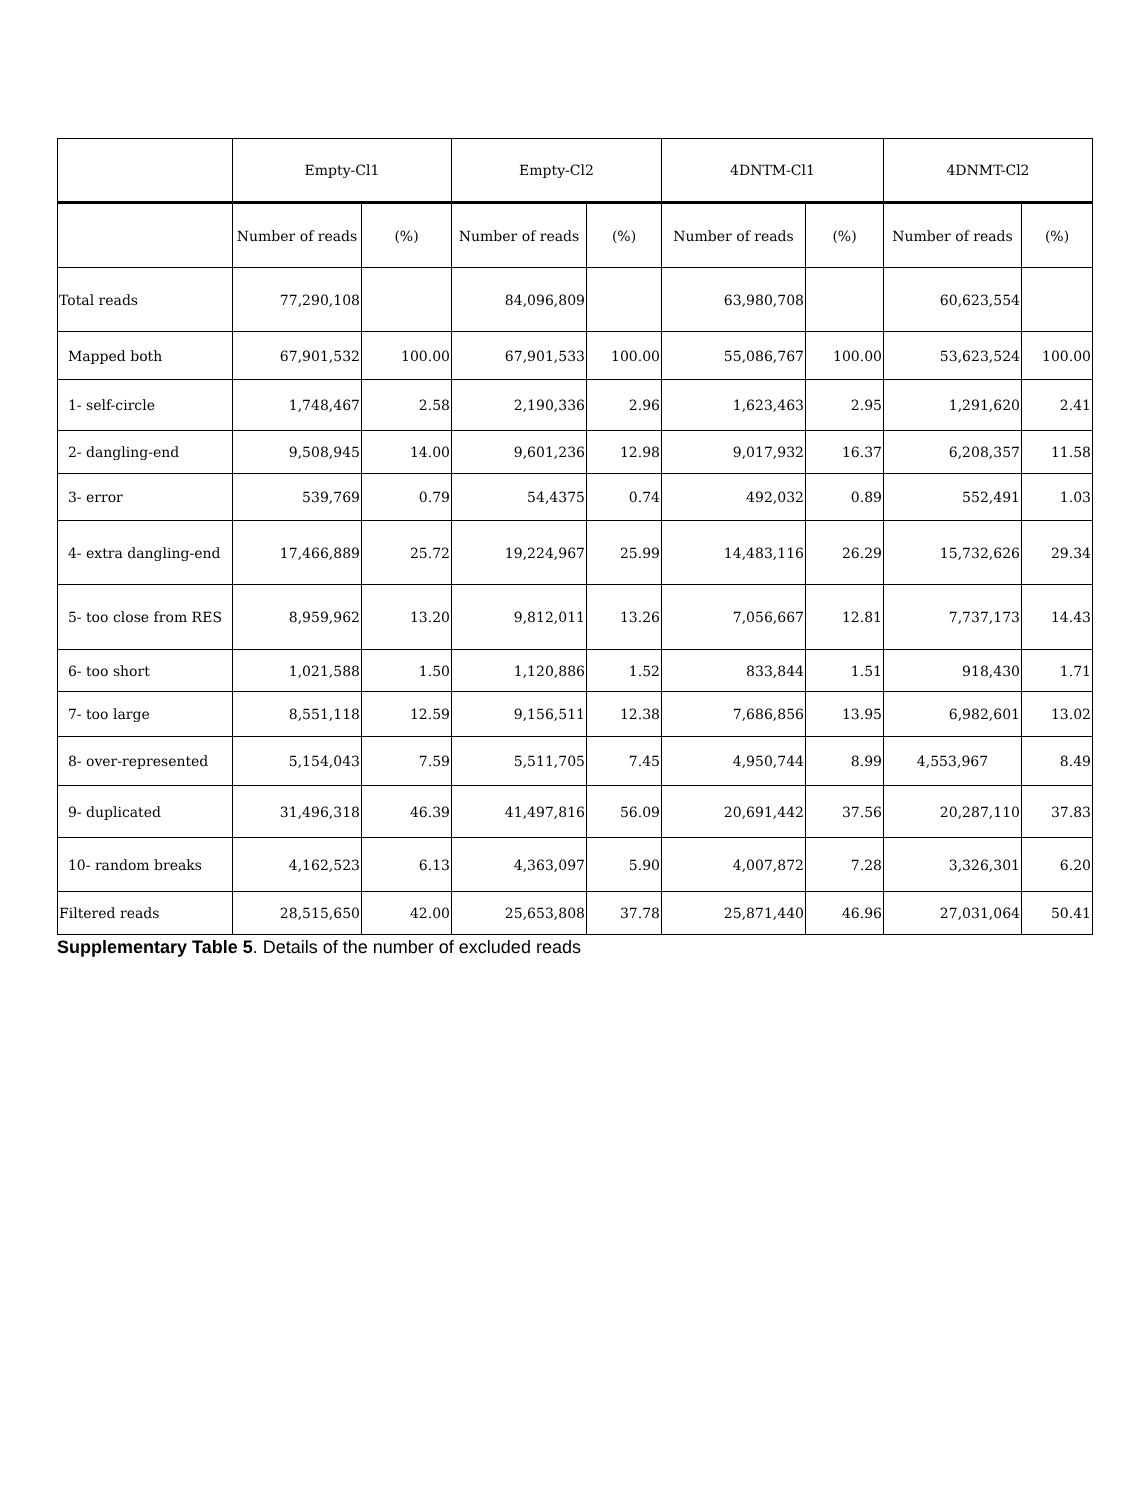| | Empty-Cl1 | | Empty-Cl2 | | 4DNTM-Cl1 | | 4DNMT-Cl2 | |
| --- | --- | --- | --- | --- | --- | --- | --- | --- |
| | Number of reads | (%) | Number of reads | (%) | Number of reads | (%) | Number of reads | (%) |
| Total reads | 77,290,108 | | 84,096,809 | | 63,980,708 | | 60,623,554 | |
| Mapped both | 67,901,532 | 100.00 | 67,901,533 | 100.00 | 55,086,767 | 100.00 | 53,623,524 | 100.00 |
| 1- self-circle | 1,748,467 | 2.58 | 2,190,336 | 2.96 | 1,623,463 | 2.95 | 1,291,620 | 2.41 |
| 2- dangling-end | 9,508,945 | 14.00 | 9,601,236 | 12.98 | 9,017,932 | 16.37 | 6,208,357 | 11.58 |
| 3- error | 539,769 | 0.79 | 54,4375 | 0.74 | 492,032 | 0.89 | 552,491 | 1.03 |
| 4- extra dangling-end | 17,466,889 | 25.72 | 19,224,967 | 25.99 | 14,483,116 | 26.29 | 15,732,626 | 29.34 |
| 5- too close from RES | 8,959,962 | 13.20 | 9,812,011 | 13.26 | 7,056,667 | 12.81 | 7,737,173 | 14.43 |
| 6- too short | 1,021,588 | 1.50 | 1,120,886 | 1.52 | 833,844 | 1.51 | 918,430 | 1.71 |
| 7- too large | 8,551,118 | 12.59 | 9,156,511 | 12.38 | 7,686,856 | 13.95 | 6,982,601 | 13.02 |
| 8- over-represented | 5,154,043 | 7.59 | 5,511,705 | 7.45 | 4,950,744 | 8.99 | 4,553,967 | 8.49 |
| 9- duplicated | 31,496,318 | 46.39 | 41,497,816 | 56.09 | 20,691,442 | 37.56 | 20,287,110 | 37.83 |
| 10- random breaks | 4,162,523 | 6.13 | 4,363,097 | 5.90 | 4,007,872 | 7.28 | 3,326,301 | 6.20 |
| Filtered reads | 28,515,650 | 42.00 | 25,653,808 | 37.78 | 25,871,440 | 46.96 | 27,031,064 | 50.41 |
Supplementary Table 5. Details of the number of excluded reads